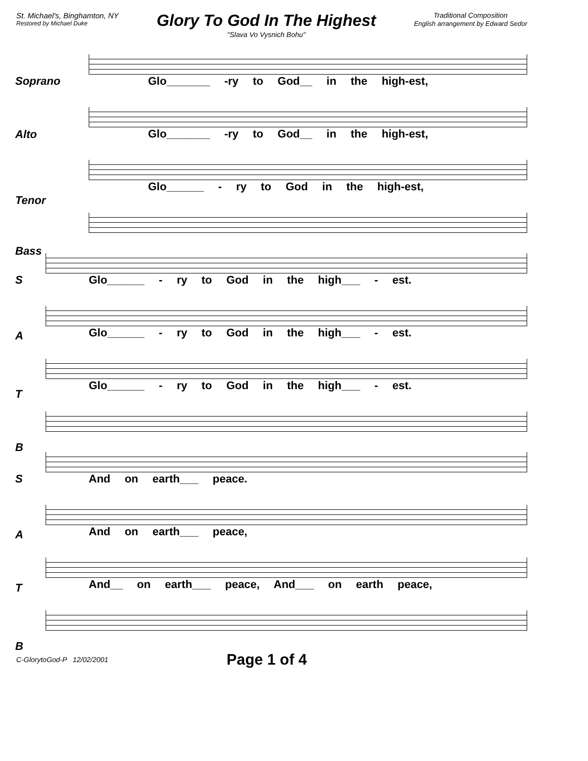St. Michael's, Binghamton, NY
Restored by Michael Duke
Glory To God In The Highest
"Slava Vo Vysnich Bohu"
Traditional Composition
English arrangement by Edward Sedor
Soprano
Glo_______ -ry to God__ in the high-est,
Alto
Glo_______ -ry to God__ in the high-est,
Tenor
Glo______ - ry to God in the high-est,
Bass
S
Glo______ - ry to God in the high___ - est.
A
Glo______ - ry to God in the high___ - est.
T
Glo______ - ry to God in the high___ - est.
B
S
And on earth___ peace.
A
And on earth___ peace,
T
And__ on earth___ peace, And___ on earth peace,
B
C-GlorytoGod-P 12/02/2001 Page 1 of 4